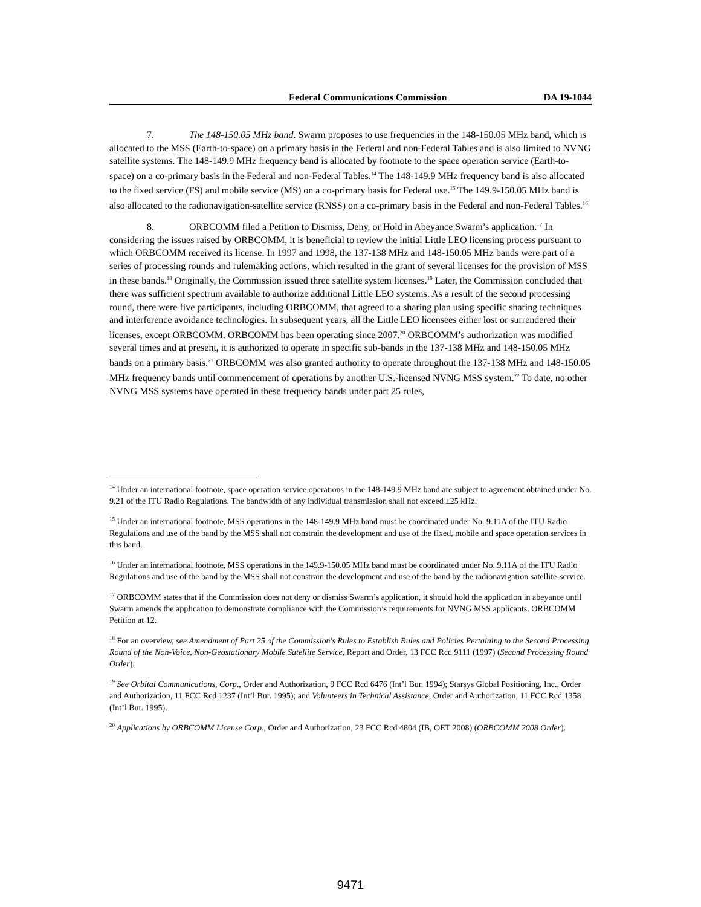Federal Communications Commission DA 19-1044
7. The 148-150.05 MHz band. Swarm proposes to use frequencies in the 148-150.05 MHz band, which is allocated to the MSS (Earth-to-space) on a primary basis in the Federal and non-Federal Tables and is also limited to NVNG satellite systems. The 148-149.9 MHz frequency band is allocated by footnote to the space operation service (Earth-to-space) on a co-primary basis in the Federal and non-Federal Tables.<sup>14</sup> The 148-149.9 MHz frequency band is also allocated to the fixed service (FS) and mobile service (MS) on a co-primary basis for Federal use.<sup>15</sup> The 149.9-150.05 MHz band is also allocated to the radionavigation-satellite service (RNSS) on a co-primary basis in the Federal and non-Federal Tables.<sup>16</sup>
8. ORBCOMM filed a Petition to Dismiss, Deny, or Hold in Abeyance Swarm’s application.<sup>17</sup> In considering the issues raised by ORBCOMM, it is beneficial to review the initial Little LEO licensing process pursuant to which ORBCOMM received its license. In 1997 and 1998, the 137-138 MHz and 148-150.05 MHz bands were part of a series of processing rounds and rulemaking actions, which resulted in the grant of several licenses for the provision of MSS in these bands.<sup>18</sup> Originally, the Commission issued three satellite system licenses.<sup>19</sup> Later, the Commission concluded that there was sufficient spectrum available to authorize additional Little LEO systems. As a result of the second processing round, there were five participants, including ORBCOMM, that agreed to a sharing plan using specific sharing techniques and interference avoidance technologies. In subsequent years, all the Little LEO licensees either lost or surrendered their licenses, except ORBCOMM. ORBCOMM has been operating since 2007.<sup>20</sup> ORBCOMM’s authorization was modified several times and at present, it is authorized to operate in specific sub-bands in the 137-138 MHz and 148-150.05 MHz bands on a primary basis.<sup>21</sup> ORBCOMM was also granted authority to operate throughout the 137-138 MHz and 148-150.05 MHz frequency bands until commencement of operations by another U.S.-licensed NVNG MSS system.<sup>22</sup> To date, no other NVNG MSS systems have operated in these frequency bands under part 25 rules,
<sup>14</sup> Under an international footnote, space operation service operations in the 148-149.9 MHz band are subject to agreement obtained under No. 9.21 of the ITU Radio Regulations. The bandwidth of any individual transmission shall not exceed ±25 kHz.
<sup>15</sup> Under an international footnote, MSS operations in the 148-149.9 MHz band must be coordinated under No. 9.11A of the ITU Radio Regulations and use of the band by the MSS shall not constrain the development and use of the fixed, mobile and space operation services in this band.
<sup>16</sup> Under an international footnote, MSS operations in the 149.9-150.05 MHz band must be coordinated under No. 9.11A of the ITU Radio Regulations and use of the band by the MSS shall not constrain the development and use of the band by the radionavigation satellite-service.
<sup>17</sup> ORBCOMM states that if the Commission does not deny or dismiss Swarm’s application, it should hold the application in abeyance until Swarm amends the application to demonstrate compliance with the Commission’s requirements for NVNG MSS applicants. ORBCOMM Petition at 12.
<sup>18</sup> For an overview, see Amendment of Part 25 of the Commission's Rules to Establish Rules and Policies Pertaining to the Second Processing Round of the Non-Voice, Non-Geostationary Mobile Satellite Service, Report and Order, 13 FCC Rcd 9111 (1997) (Second Processing Round Order).
<sup>19</sup> See Orbital Communications, Corp., Order and Authorization, 9 FCC Rcd 6476 (Int’l Bur. 1994); Starsys Global Positioning, Inc., Order and Authorization, 11 FCC Rcd 1237 (Int’l Bur. 1995); and Volunteers in Technical Assistance, Order and Authorization, 11 FCC Rcd 1358 (Int’l Bur. 1995).
<sup>20</sup> Applications by ORBCOMM License Corp., Order and Authorization, 23 FCC Rcd 4804 (IB, OET 2008) (ORBCOMM 2008 Order).
9471